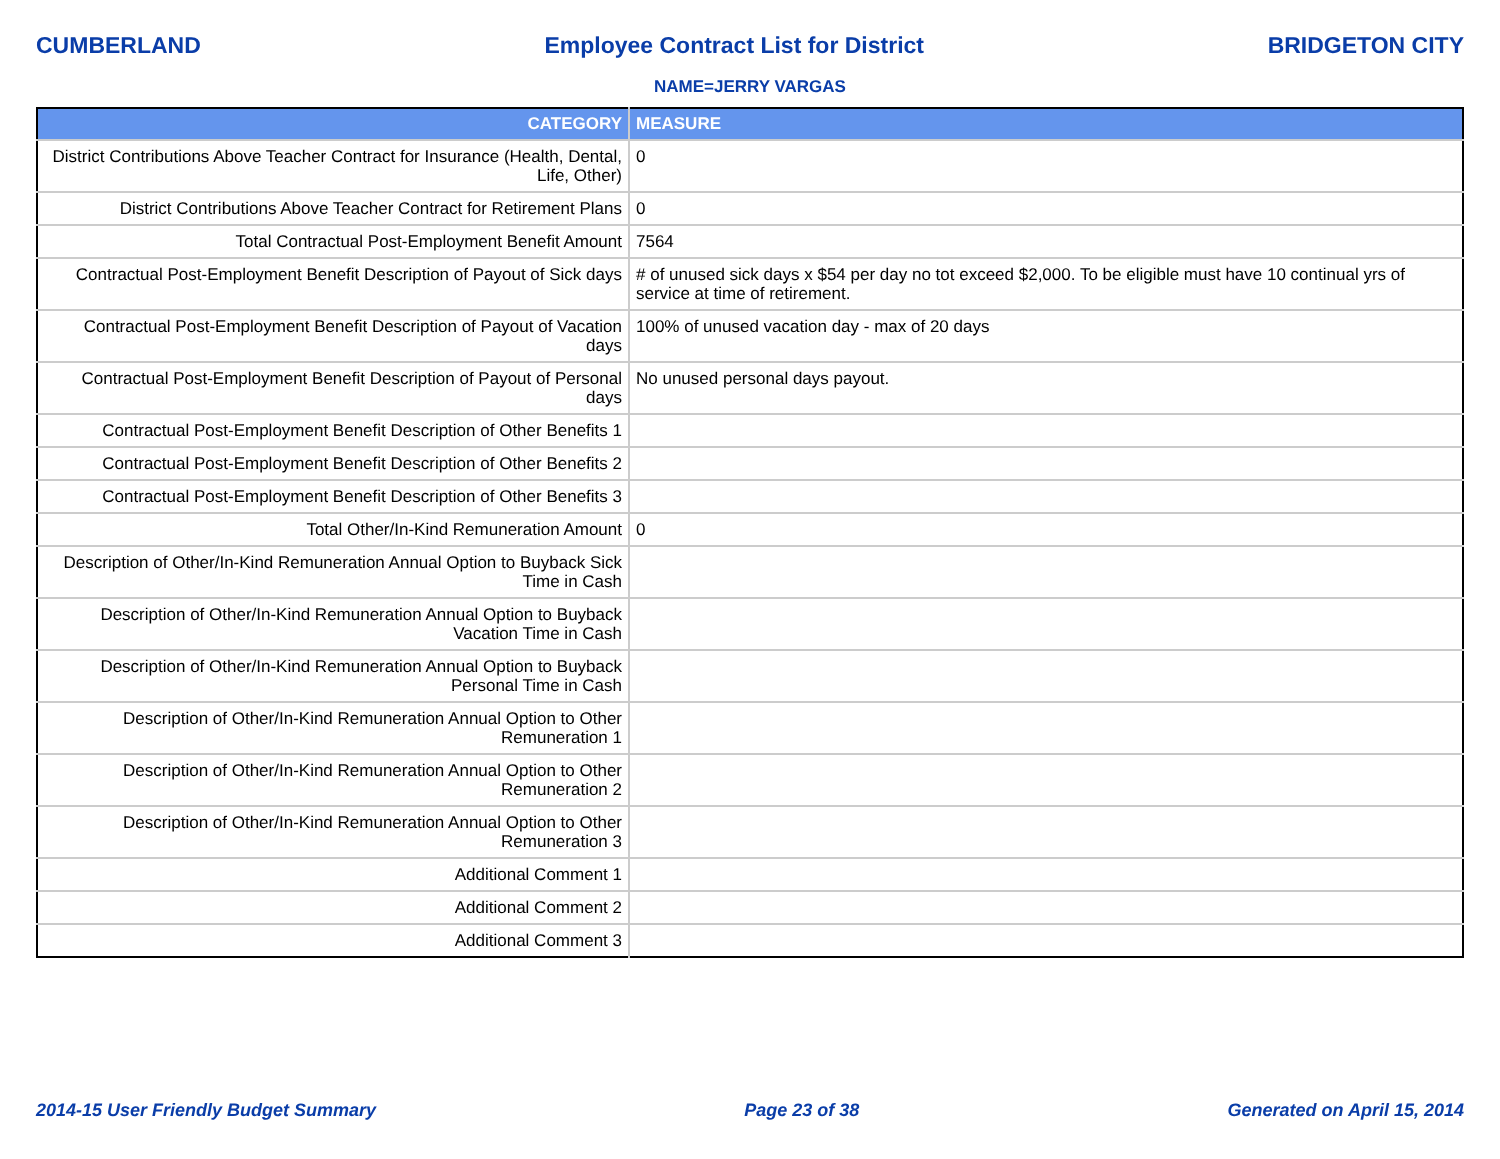CUMBERLAND Employee Contract List for District BRIDGETON CITY
NAME=JERRY VARGAS
| CATEGORY | MEASURE |
| --- | --- |
| District Contributions Above Teacher Contract for Insurance (Health, Dental, Life, Other) | 0 |
| District Contributions Above Teacher Contract for Retirement Plans | 0 |
| Total Contractual Post-Employment Benefit Amount | 7564 |
| Contractual Post-Employment Benefit Description of Payout of Sick days | # of unused sick days x $54 per day no tot exceed $2,000. To be eligible must have 10 continual yrs of service at time of retirement. |
| Contractual Post-Employment Benefit Description of Payout of Vacation days | 100% of unused vacation day - max of 20 days |
| Contractual Post-Employment Benefit Description of Payout of Personal days | No unused personal days payout. |
| Contractual Post-Employment Benefit Description of Other Benefits 1 | |
| Contractual Post-Employment Benefit Description of Other Benefits 2 | |
| Contractual Post-Employment Benefit Description of Other Benefits 3 | |
| Total Other/In-Kind Remuneration Amount | 0 |
| Description of Other/In-Kind Remuneration Annual Option to Buyback Sick Time in Cash | |
| Description of Other/In-Kind Remuneration Annual Option to Buyback Vacation Time in Cash | |
| Description of Other/In-Kind Remuneration Annual Option to Buyback Personal Time in Cash | |
| Description of Other/In-Kind Remuneration Annual Option to Other Remuneration 1 | |
| Description of Other/In-Kind Remuneration Annual Option to Other Remuneration 2 | |
| Description of Other/In-Kind Remuneration Annual Option to Other Remuneration 3 | |
| Additional Comment 1 | |
| Additional Comment 2 | |
| Additional Comment 3 | |
2014-15 User Friendly Budget Summary Page 23 of 38 Generated on April 15, 2014